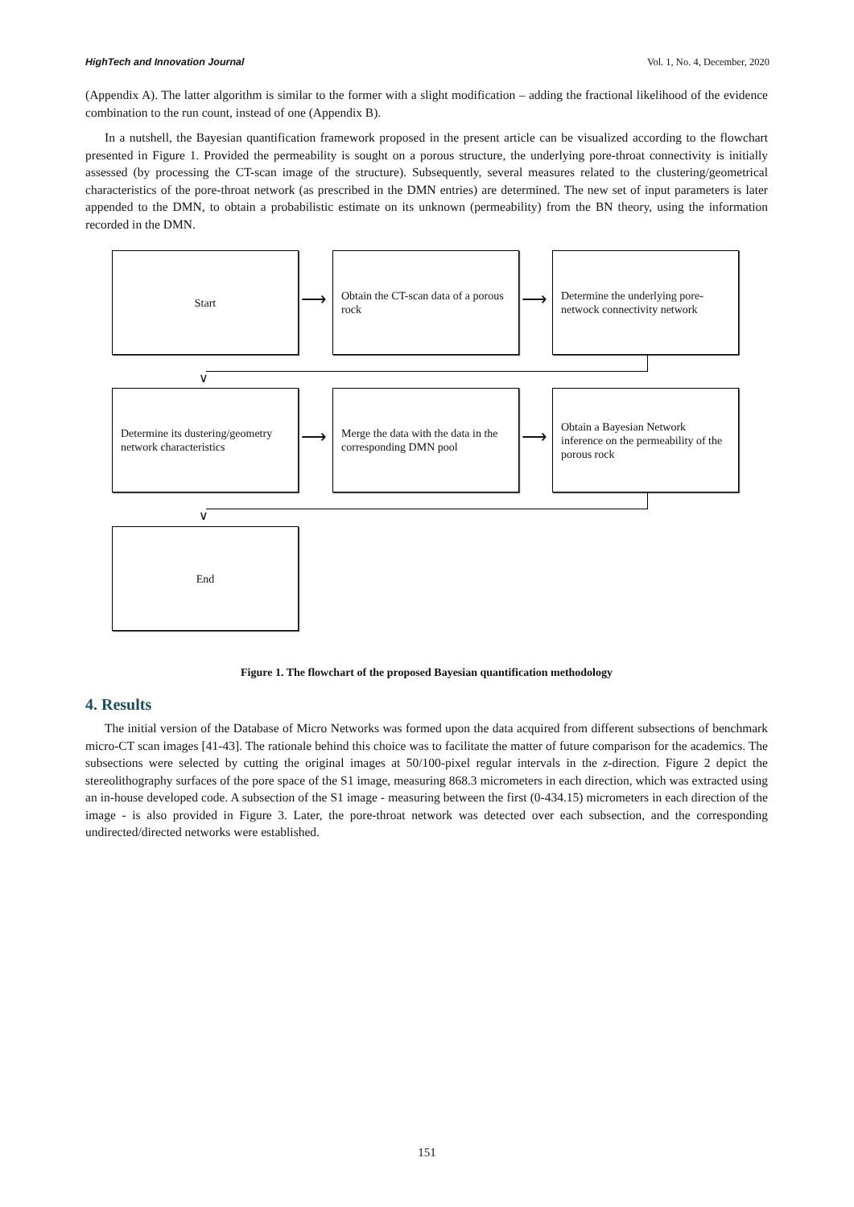HighTech and Innovation Journal Vol. 1, No. 4, December, 2020
(Appendix A). The latter algorithm is similar to the former with a slight modification – adding the fractional likelihood of the evidence combination to the run count, instead of one (Appendix B).
In a nutshell, the Bayesian quantification framework proposed in the present article can be visualized according to the flowchart presented in Figure 1. Provided the permeability is sought on a porous structure, the underlying pore-throat connectivity is initially assessed (by processing the CT-scan image of the structure). Subsequently, several measures related to the clustering/geometrical characteristics of the pore-throat network (as prescribed in the DMN entries) are determined. The new set of input parameters is later appended to the DMN, to obtain a probabilistic estimate on its unknown (permeability) from the BN theory, using the information recorded in the DMN.
Start
⟶
Obtain the CT-scan data of a porous rock
⟶
Determine the underlying pore-netwock connectivity network
∨
Determine its dustering/geometry network characteristics
⟶
Merge the data with the data in the corresponding DMN pool
⟶
Obtain a Bayesian Network inference on the permeability of the porous rock
∨
End
Figure 1. The flowchart of the proposed Bayesian quantification methodology
4. Results
The initial version of the Database of Micro Networks was formed upon the data acquired from different subsections of benchmark micro-CT scan images [41-43]. The rationale behind this choice was to facilitate the matter of future comparison for the academics. The subsections were selected by cutting the original images at 50/100-pixel regular intervals in the z-direction. Figure 2 depict the stereolithography surfaces of the pore space of the S1 image, measuring 868.3 micrometers in each direction, which was extracted using an in-house developed code. A subsection of the S1 image - measuring between the first (0-434.15) micrometers in each direction of the image - is also provided in Figure 3. Later, the pore-throat network was detected over each subsection, and the corresponding undirected/directed networks were established.
151